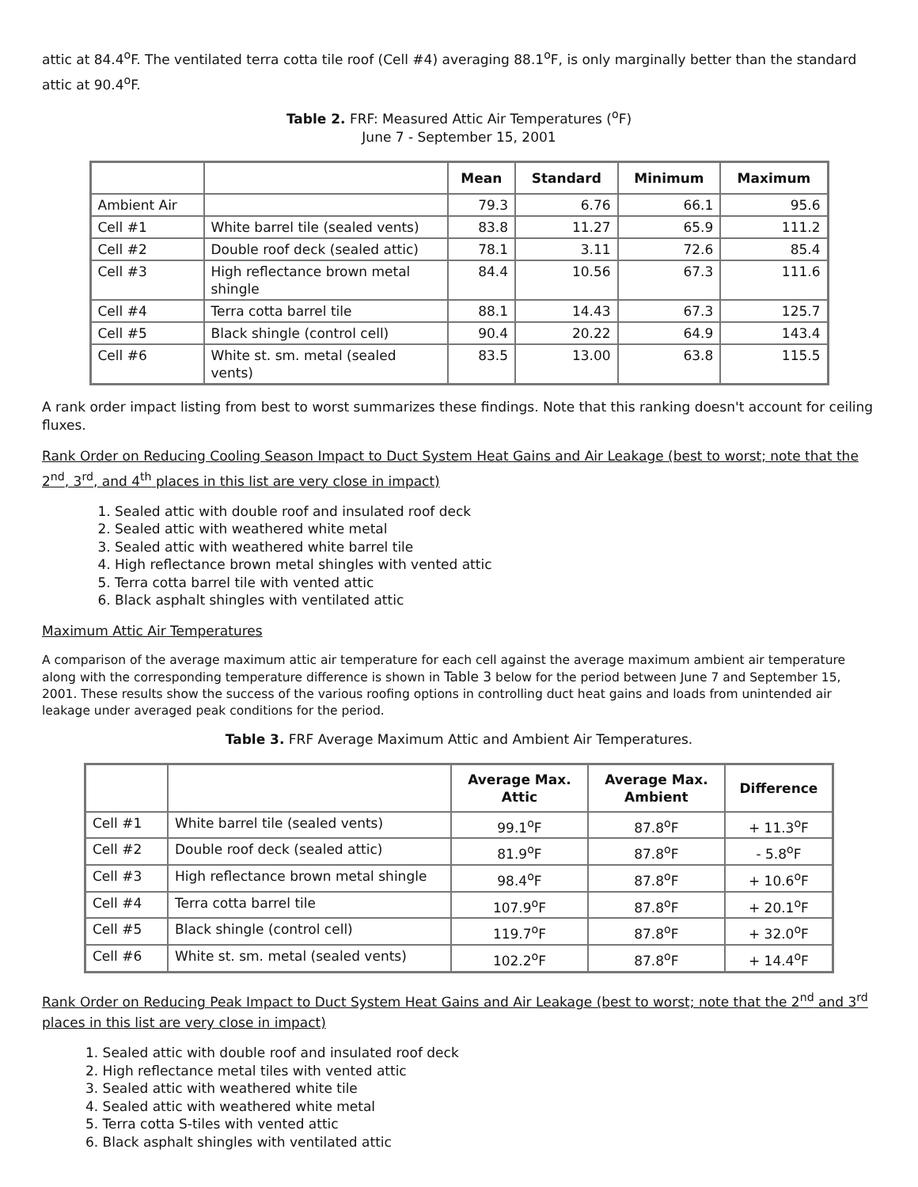attic at 84.4<sup>o</sup>F. The ventilated terra cotta tile roof (Cell #4) averaging 88.1<sup>o</sup>F, is only marginally better than the standard attic at 90.4<sup>o</sup>F.
Table 2. FRF: Measured Attic Air Temperatures (<sup>o</sup>F)
June 7 - September 15, 2001
| | | Mean | Standard | Minimum | Maximum |
| --- | --- | --- | --- | --- | --- |
| Ambient Air | | 79.3 | 6.76 | 66.1 | 95.6 |
| Cell #1 | White barrel tile (sealed vents) | 83.8 | 11.27 | 65.9 | 111.2 |
| Cell #2 | Double roof deck (sealed attic) | 78.1 | 3.11 | 72.6 | 85.4 |
| Cell #3 | High reflectance brown metal shingle | 84.4 | 10.56 | 67.3 | 111.6 |
| Cell #4 | Terra cotta barrel tile | 88.1 | 14.43 | 67.3 | 125.7 |
| Cell #5 | Black shingle (control cell) | 90.4 | 20.22 | 64.9 | 143.4 |
| Cell #6 | White st. sm. metal (sealed vents) | 83.5 | 13.00 | 63.8 | 115.5 |
A rank order impact listing from best to worst summarizes these findings. Note that this ranking doesn't account for ceiling fluxes.
Rank Order on Reducing Cooling Season Impact to Duct System Heat Gains and Air Leakage (best to worst; note that the 2<sup>nd</sup>, 3<sup>rd</sup>, and 4<sup>th</sup> places in this list are very close in impact)
1. Sealed attic with double roof and insulated roof deck
2. Sealed attic with weathered white metal
3. Sealed attic with weathered white barrel tile
4. High reflectance brown metal shingles with vented attic
5. Terra cotta barrel tile with vented attic
6. Black asphalt shingles with ventilated attic
Maximum Attic Air Temperatures
A comparison of the average maximum attic air temperature for each cell against the average maximum ambient air temperature along with the corresponding temperature difference is shown in Table 3 below for the period between June 7 and September 15, 2001. These results show the success of the various roofing options in controlling duct heat gains and loads from unintended air leakage under averaged peak conditions for the period.
Table 3. FRF Average Maximum Attic and Ambient Air Temperatures.
| | | Average Max. Attic | Average Max. Ambient | Difference |
| --- | --- | --- | --- | --- |
| Cell #1 | White barrel tile (sealed vents) | 99.1<sup>o</sup>F | 87.8<sup>o</sup>F | + 11.3<sup>o</sup>F |
| Cell #2 | Double roof deck (sealed attic) | 81.9<sup>o</sup>F | 87.8<sup>o</sup>F | - 5.8<sup>o</sup>F |
| Cell #3 | High reflectance brown metal shingle | 98.4<sup>o</sup>F | 87.8<sup>o</sup>F | + 10.6<sup>o</sup>F |
| Cell #4 | Terra cotta barrel tile | 107.9<sup>o</sup>F | 87.8<sup>o</sup>F | + 20.1<sup>o</sup>F |
| Cell #5 | Black shingle (control cell) | 119.7<sup>o</sup>F | 87.8<sup>o</sup>F | + 32.0<sup>o</sup>F |
| Cell #6 | White st. sm. metal (sealed vents) | 102.2<sup>o</sup>F | 87.8<sup>o</sup>F | + 14.4<sup>o</sup>F |
Rank Order on Reducing Peak Impact to Duct System Heat Gains and Air Leakage (best to worst; note that the 2<sup>nd</sup> and 3<sup>rd</sup> places in this list are very close in impact)
1. Sealed attic with double roof and insulated roof deck
2. High reflectance metal tiles with vented attic
3. Sealed attic with weathered white tile
4. Sealed attic with weathered white metal
5. Terra cotta S-tiles with vented attic
6. Black asphalt shingles with ventilated attic